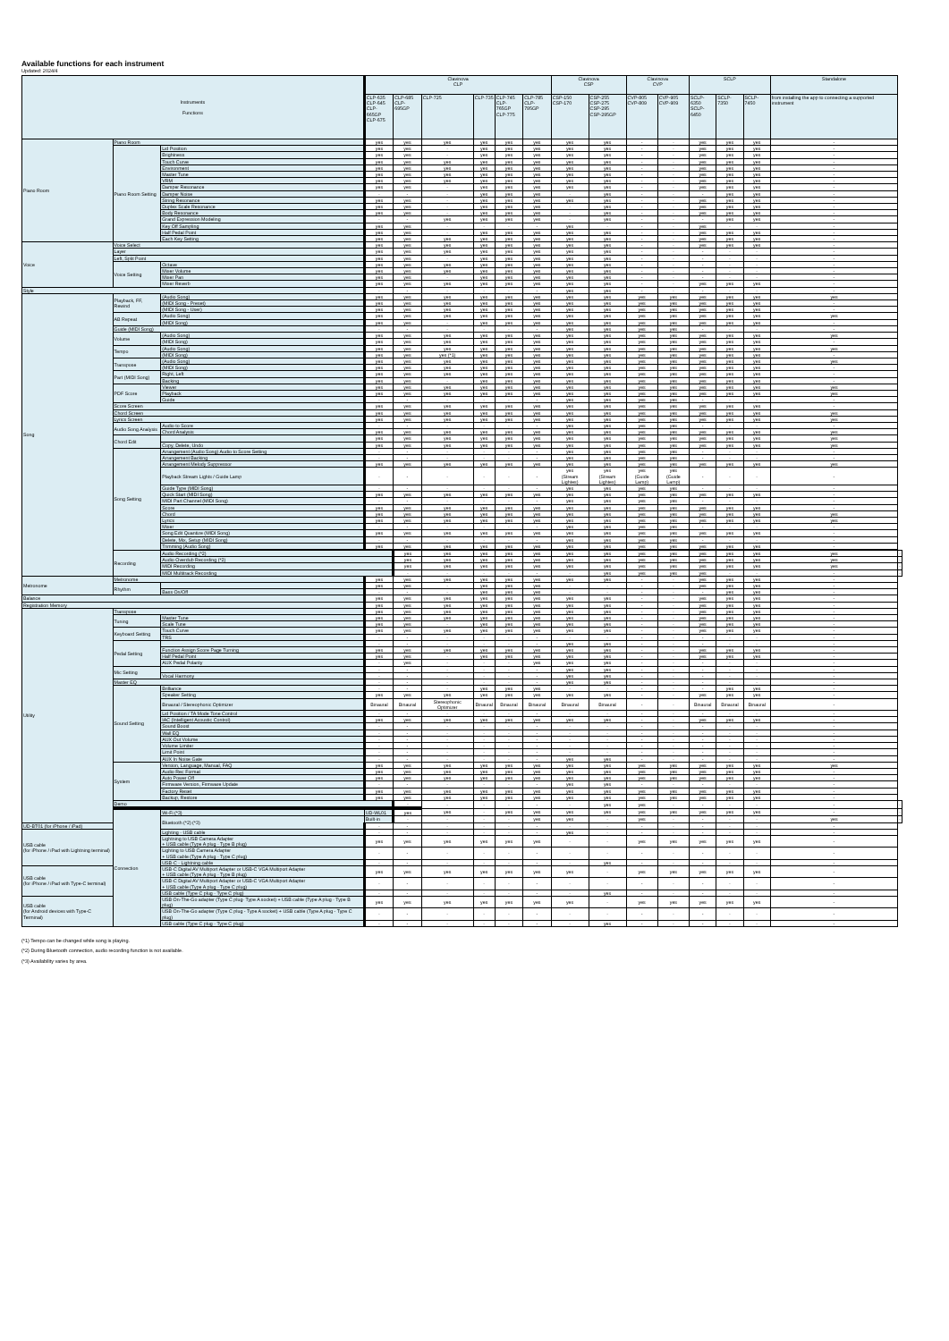Available functions for each instrument
Updated: 2024/4
| Instruments Functions | | | Clavinova CLP | | | | | | Clavinova CSP | | Clavinova CVP | | SCLP | | | Standalone | |
| | | | CLP-635 CLP-645 CLP-665GP CLP-675 | CLP-685 CLP-695GP | CLP-725 | CLP-735 | CLP-745 CLP-765GP CLP-775 | CLP-785 CLP-795GP | CSP-150 CSP-170 | CSP-255 CSP-275 CSP-295 CSP-295GP | CVP-805 CVP-809 | CVP-905 CVP-909 | SCLP-6350 SCLP-6450 | SCLP-7350 | SCLP-7450 | from installing the app to connecting a supported instrument | |
| Piano Room | Piano Room | | yes | yes | yes | yes | yes | yes | yes | yes | - | - | yes | yes | yes | - | |
| | Piano Room Setting | Lid Position | yes | yes | - | yes | yes | yes | yes | yes | - | - | yes | yes | yes | - | |
| | | Brightness | yes | yes | - | yes | yes | yes | yes | yes | - | - | yes | yes | yes | - | |
| | | Touch Curve | yes | yes | yes | yes | yes | yes | yes | yes | - | - | yes | yes | yes | - | |
| | | Environment | yes | yes | yes | yes | yes | yes | yes | yes | - | - | yes | yes | yes | - | |
| | | Master Tune | yes | yes | yes | yes | yes | yes | yes | yes | - | - | yes | yes | yes | - | |
| | | VRM | yes | yes | yes | yes | yes | yes | yes | yes | - | - | yes | yes | yes | - | |
| | | Damper Resonance | yes | yes | - | yes | yes | yes | yes | yes | - | - | yes | yes | yes | - | |
| | | Damper Noise | - | - | - | yes | yes | yes | - | yes | - | - | - | yes | yes | - | |
| | | String Resonance | yes | yes | - | yes | yes | yes | yes | yes | - | - | yes | yes | yes | - | |
| | | Duplex Scale Resonance | yes | yes | - | yes | yes | yes | - | yes | - | - | yes | yes | yes | - | |
| | | Body Resonance | yes | yes | - | yes | yes | yes | - | yes | - | - | yes | yes | yes | - | |
| | | Grand Expression Modeling | - | - | yes | yes | yes | yes | - | yes | - | - | - | yes | yes | - | |
| | | Key Off Sampling | yes | yes | - | - | - | - | yes | - | - | - | yes | - | - | - | |
| | | Half Pedal Point | yes | yes | - | yes | yes | yes | yes | yes | - | - | yes | yes | yes | - | |
| | | Each Key Setting | yes | yes | yes | yes | yes | yes | yes | yes | - | - | yes | yes | yes | - | |
| Voice | Voice Select | | yes | yes | yes | yes | yes | yes | yes | yes | - | - | yes | yes | yes | - | |
| | Layer | | yes | yes | yes | yes | yes | yes | yes | yes | - | - | - | - | - | - | |
| | Left, Split Point | | yes | yes | - | yes | yes | yes | yes | yes | - | - | - | - | - | - | |
| | Voice Setting | Octave | yes | yes | yes | yes | yes | yes | yes | yes | - | - | - | - | - | - | |
| | | Mixer Volume | yes | yes | yes | yes | yes | yes | yes | yes | - | - | - | - | - | - | |
| | | Mixer Pan | yes | yes | - | yes | yes | yes | yes | yes | - | - | - | - | - | - | |
| | | Mixer Reverb | yes | yes | yes | yes | yes | yes | yes | yes | - | - | yes | yes | yes | - | |
| Style | | | - | - | - | - | - | - | yes | yes | - | - | - | - | - | - | |
| Song | Playback, FF, Rewind | (Audio Song) | yes | yes | yes | yes | yes | yes | yes | yes | yes | yes | yes | yes | yes | yes | |
| | | (MIDI Song - Preset) | yes | yes | yes | yes | yes | yes | yes | yes | yes | yes | yes | yes | yes | - | |
| | | (MIDI Song - User) | yes | yes | yes | yes | yes | yes | yes | yes | yes | yes | yes | yes | yes | - | |
| | AB Repeat | (Audio Song) | yes | yes | yes | yes | yes | yes | yes | yes | yes | yes | yes | yes | yes | yes | |
| | | (MIDI Song) | yes | yes | - | yes | yes | yes | yes | yes | yes | yes | yes | yes | yes | - | |
| | Guide (MIDI Song) | | - | - | - | - | - | - | yes | yes | yes | yes | - | - | - | - | |
| | Volume | (Audio Song) | yes | yes | yes | yes | yes | yes | yes | yes | yes | yes | yes | yes | yes | yes | |
| | | (MIDI Song) | yes | yes | yes | yes | yes | yes | yes | yes | yes | yes | yes | yes | yes | - | |
| | Tempo | (Audio Song) | yes | yes | yes | yes | yes | yes | yes | yes | yes | yes | yes | yes | yes | yes | |
| | | (MIDI Song) | yes | yes | yes (*1) | yes | yes | yes | yes | yes | yes | yes | yes | yes | yes | - | |
| | Transpose | (Audio Song) | yes | yes | yes | yes | yes | yes | yes | yes | yes | yes | yes | yes | yes | yes | |
| | | (MIDI Song) | yes | yes | yes | yes | yes | yes | yes | yes | yes | yes | yes | yes | yes | - | |
| | Part (MIDI Song) | Right, Left | yes | yes | yes | yes | yes | yes | yes | yes | yes | yes | yes | yes | yes | - | |
| | | Backing | yes | yes | - | yes | yes | yes | yes | yes | yes | yes | yes | yes | yes | - | |
| | PDF Score | Viewer | yes | yes | yes | yes | yes | yes | yes | yes | yes | yes | yes | yes | yes | yes | |
| | | Playback | yes | yes | yes | yes | yes | yes | yes | yes | yes | yes | yes | yes | yes | yes | |
| | | Guide | - | - | - | - | - | - | yes | yes | yes | yes | - | - | - | - | |
| | Score Screen | | yes | yes | yes | yes | yes | yes | yes | yes | yes | yes | yes | yes | yes | - | |
| | Chord Screen | | yes | yes | yes | yes | yes | yes | yes | yes | yes | yes | yes | yes | yes | yes | |
| | Lyrics Screen | | yes | yes | yes | yes | yes | yes | yes | yes | yes | yes | yes | yes | yes | yes | |
| | Audio Song Analysis | Audio to Score | - | - | - | - | - | - | yes | yes | yes | yes | - | - | - | - | |
| | | Chord Analysis | yes | yes | yes | yes | yes | yes | yes | yes | yes | yes | yes | yes | yes | yes | |
| | Chord Edit | | yes | yes | yes | yes | yes | yes | yes | yes | yes | yes | yes | yes | yes | yes | |
| | | Copy, Delete, Undo | yes | yes | yes | yes | yes | yes | yes | yes | yes | yes | yes | yes | yes | yes | |
| | Song Setting | Arrangement (Audio Song) Audio to Score Setting | - | - | - | - | - | - | yes | yes | yes | yes | - | - | - | - | |
| | | Arrangement Backing | - | - | - | - | - | - | yes | yes | yes | yes | - | - | - | - | |
| | | Arrangement Melody Suppressor | yes | yes | yes | yes | yes | yes | yes | yes | yes | yes | yes | yes | yes | yes | |
| | | Playback Stream Lights / Guide Lamp | - | - | - | - | - | - | yes (Stream Lightes) | yes (Stream Lightes) | yes (Guide Lamp) | yes (Guide Lamp) | - | - | - | - | |
| | | Guide Type (MIDI Song) | - | - | - | - | - | - | yes | yes | yes | yes | - | - | - | - | |
| | | Quick Start (MIDI Song) | yes | yes | yes | yes | yes | yes | yes | yes | yes | yes | yes | yes | yes | - | |
| | | MIDI Part Channel (MIDI Song) | - | - | - | - | - | - | yes | yes | yes | yes | - | - | - | - | |
| | | Score | yes | yes | yes | yes | yes | yes | yes | yes | yes | yes | yes | yes | yes | - | |
| | | Chord | yes | yes | yes | yes | yes | yes | yes | yes | yes | yes | yes | yes | yes | yes | |
| | | Lyrics | yes | yes | yes | yes | yes | yes | yes | yes | yes | yes | yes | yes | yes | yes | |
| | | Mixer | - | - | - | - | - | - | yes | yes | yes | yes | - | - | - | - | |
| | | Song Edit Quantize (MIDI Song) | yes | yes | yes | yes | yes | yes | yes | yes | yes | yes | yes | yes | yes | - | |
| | | Delete, Mix, Setup (MIDI Song) | - | - | - | - | - | - | yes | yes | yes | yes | - | - | - | - | |
| | | Trimming (Audio Song) | yes | yes | yes | yes | yes | yes | yes | yes | yes | yes | yes | yes | yes | - | |
| | Recording | Audio Recording (*2) | | yes | yes | yes | yes | yes | yes | yes | yes | yes | yes | yes | yes | yes | - |
| | | Audio Overdub Recording (*2) | | yes | yes | yes | yes | yes | yes | yes | yes | yes | yes | yes | yes | yes | - |
| | | MIDI Recording | | yes | yes | yes | yes | yes | yes | yes | yes | yes | yes | yes | yes | yes | - |
| | | MIDI Multitrack Recording | | - | - | - | - | - | - | yes | yes | yes | yes | - | - | - | - |
| Metronome | Metronome | | yes | yes | yes | yes | yes | yes | yes | yes | - | - | yes | yes | yes | - | |
| | Rhythm | | yes | yes | - | yes | yes | yes | - | - | - | - | yes | yes | yes | - | |
| | | Bass On/Off | - | - | - | yes | yes | yes | - | - | - | - | - | yes | yes | - | |
| Balance | | | yes | yes | yes | yes | yes | yes | yes | yes | - | - | yes | yes | yes | - | |
| Registration Memory | | | yes | yes | yes | yes | yes | yes | yes | yes | - | - | yes | yes | yes | - | |
| Utility | Transpose | | yes | yes | yes | yes | yes | yes | yes | yes | - | - | yes | yes | yes | - | |
| | Tuning | Master Tune | yes | yes | yes | yes | yes | yes | yes | yes | - | - | yes | yes | yes | - | |
| | | Scale Tune | yes | yes | - | yes | yes | yes | yes | yes | - | - | yes | yes | yes | - | |
| | Keyboard Setting | Touch Curve | yes | yes | yes | yes | yes | yes | yes | yes | - | - | yes | yes | yes | - | |
| | | TRS | - | - | - | - | - | - | - | - | - | - | - | - | - | - | |
| | Pedal Setting | | - | - | - | - | - | - | yes | yes | - | - | - | - | - | - | |
| | | Function Assign Score Page Turning | yes | yes | yes | yes | yes | yes | yes | yes | - | - | yes | yes | yes | - | |
| | | Half Pedal Point | yes | yes | - | yes | yes | yes | yes | yes | - | - | yes | yes | yes | - | |
| | | AUX Pedal Polarity | - | yes | - | - | - | yes | yes | yes | - | - | - | - | - | - | |
| | Mic Setting | | - | - | - | - | - | - | yes | yes | - | - | - | - | - | - | |
| | | Vocal Harmony | - | - | - | - | - | - | yes | yes | - | - | - | - | - | - | |
| | Master EQ | | - | - | - | - | - | - | yes | yes | - | - | - | - | - | - | |
| | Sound Setting | Brilliance | - | - | - | yes | yes | yes | - | - | - | - | - | yes | yes | - | |
| | | Speaker Setting | yes | yes | yes | yes | yes | yes | yes | yes | - | - | yes | yes | yes | - | |
| | | Binaural / Stereophonic Optimizer | Binaural | Binaural | Stereophonic Optimizer | Binaural | Binaural | Binaural | Binaural | Binaural | - | - | Binaural | Binaural | Binaural | - | |
| | | Lid Position / TA Mode Tone Control | - | - | - | - | - | - | - | - | - | - | - | - | - | - | |
| | | IAC (Intelligent Acoustic Control) | yes | yes | yes | yes | yes | yes | yes | yes | - | - | yes | yes | yes | - | |
| | | Sound Boost | - | - | - | - | - | - | - | - | - | - | - | - | - | - | |
| | | Wall EQ | - | - | - | - | - | - | - | - | - | - | - | - | - | - | |
| | | AUX Out Volume | - | - | - | - | - | - | - | - | - | - | - | - | - | - | |
| | | Volume Limiter | - | - | - | - | - | - | - | - | - | - | - | - | - | - | |
| | | Limit Point | - | - | - | - | - | - | - | - | - | - | - | - | - | - | |
| | | AUX In Noise Gate | - | - | - | - | - | - | yes | yes | - | - | - | - | - | - | |
| | System | Version, Language, Manual, FAQ | yes | yes | yes | yes | yes | yes | yes | yes | yes | yes | yes | yes | yes | yes | |
| | | Audio Rec Format | yes | yes | yes | yes | yes | yes | yes | yes | yes | yes | yes | yes | yes | - | |
| | | Auto Power Off | yes | yes | yes | yes | yes | yes | yes | yes | yes | yes | yes | yes | yes | - | |
| | | Firmware Version, Firmware Update | - | - | - | - | - | - | yes | yes | - | - | - | - | - | - | |
| | | Factory Reset | yes | yes | yes | yes | yes | yes | yes | yes | yes | yes | yes | yes | yes | - | |
| | | Backup, Restore | yes | yes | yes | yes | yes | yes | yes | yes | yes | yes | yes | yes | yes | - | |
| | Demo | | | - | - | - | - | - | - | yes | yes | - | - | - | - | - | - |
| | Connection | Wi-Fi (*3) | UD-WL01 | yes | yes | - | yes | yes | yes | yes | yes | yes | yes | yes | yes | - | - |
| | | Bluetooth (*2) (*3) | Built-in | - | - | - | - | yes | yes | - | yes | - | - | - | - | yes | - |
| UD-BT01 (for iPhone / iPad) | | | - | - | - | - | - | - | - | - | - | - | - | - | - | - | |
| USB cable (for iPhone / iPad with Lightning terminal) | | Lighting - USB cable | - | - | - | - | - | - | yes | - | - | - | - | - | - | - | |
| | | Lightning to USB Camera Adapter + USB cable (Type A plug - Type B plug) | yes | yes | yes | yes | yes | yes | - | - | yes | yes | yes | yes | yes | - | |
| | | Lighting to USB Camera Adapter + USB cable (Type A plug - Type C plug) | - | - | - | - | - | - | - | - | - | - | - | - | - | - | |
| | | USB-C - Lightning cable | - | - | - | - | - | - | - | yes | - | - | - | - | - | - | |
| USB cable (for iPhone / iPad with Type-C terminal) | | USB-C Digital AV Multiport Adapter or USB-C VGA Multiport Adapter + USB cable (Type A plug - Type B plug) | yes | yes | yes | yes | yes | yes | yes | - | yes | yes | yes | yes | yes | - | |
| | | USB-C Digital AV Multiport Adapter or USB-C VGA Multiport Adapter + USB cable (Type A plug - Type C plug) | - | - | - | - | - | - | - | - | - | - | - | - | - | - | |
| | | USB cable (Type C plug - Type C plug) | - | - | - | - | - | - | - | yes | - | - | - | - | - | - | |
| USB cable (for Android devices with Type-C Terminal) | | USB On-The-Go adapter (Type C plug- Type A socket) + USB cable (Type A plug - Type B plug) | yes | yes | yes | yes | yes | yes | yes | - | yes | yes | yes | yes | yes | - | |
| | | USB On-The-Go adapter (Type C plug - Type A socket) + USB cable (Type A plug - Type C plug) | - | - | - | - | - | - | - | - | - | - | - | - | - | - | |
| | | USB cable (Type C plug - Type C plug) | - | - | - | - | - | - | - | yes | - | - | - | - | - | - | |
(*1) Tempo can be changed while song is playing.
(*2) During Bluetooth connection, audio recording function is not available.
(*3) Availability varies by area.